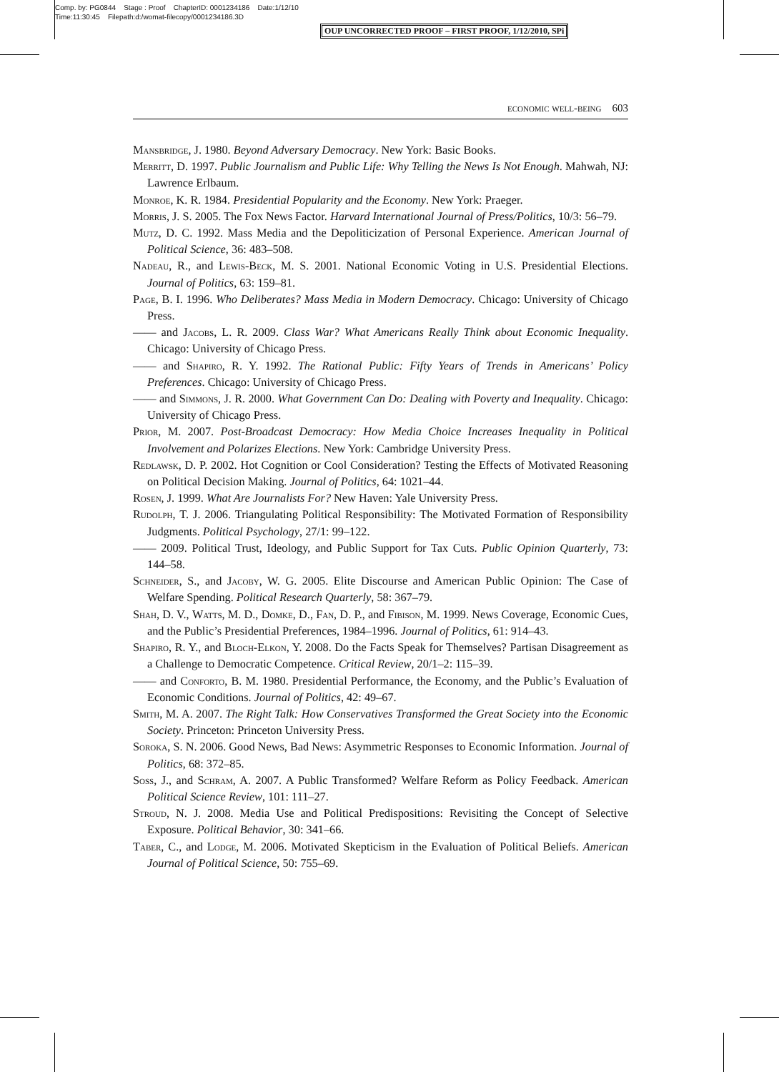Comp. by: PG0844 Stage : Proof ChapterID: 0001234186 Date:1/12/10
Time:11:30:45 Filepath:d:/womat-filecopy/0001234186.3D
OUP UNCORRECTED PROOF – FIRST PROOF, 1/12/2010, SPi
economic well-being 603
Mansbridge, J. 1980. Beyond Adversary Democracy. New York: Basic Books.
Merritt, D. 1997. Public Journalism and Public Life: Why Telling the News Is Not Enough. Mahwah, NJ: Lawrence Erlbaum.
Monroe, K. R. 1984. Presidential Popularity and the Economy. New York: Praeger.
Morris, J. S. 2005. The Fox News Factor. Harvard International Journal of Press/Politics, 10/3: 56–79.
Mutz, D. C. 1992. Mass Media and the Depoliticization of Personal Experience. American Journal of Political Science, 36: 483–508.
Nadeau, R., and Lewis-Beck, M. S. 2001. National Economic Voting in U.S. Presidential Elections. Journal of Politics, 63: 159–81.
Page, B. I. 1996. Who Deliberates? Mass Media in Modern Democracy. Chicago: University of Chicago Press.
—— and Jacobs, L. R. 2009. Class War? What Americans Really Think about Economic Inequality. Chicago: University of Chicago Press.
—— and Shapiro, R. Y. 1992. The Rational Public: Fifty Years of Trends in Americans’ Policy Preferences. Chicago: University of Chicago Press.
—— and Simmons, J. R. 2000. What Government Can Do: Dealing with Poverty and Inequality. Chicago: University of Chicago Press.
Prior, M. 2007. Post-Broadcast Democracy: How Media Choice Increases Inequality in Political Involvement and Polarizes Elections. New York: Cambridge University Press.
Redlawsk, D. P. 2002. Hot Cognition or Cool Consideration? Testing the Effects of Motivated Reasoning on Political Decision Making. Journal of Politics, 64: 1021–44.
Rosen, J. 1999. What Are Journalists For? New Haven: Yale University Press.
Rudolph, T. J. 2006. Triangulating Political Responsibility: The Motivated Formation of Responsibility Judgments. Political Psychology, 27/1: 99–122.
—— 2009. Political Trust, Ideology, and Public Support for Tax Cuts. Public Opinion Quarterly, 73: 144–58.
Schneider, S., and Jacoby, W. G. 2005. Elite Discourse and American Public Opinion: The Case of Welfare Spending. Political Research Quarterly, 58: 367–79.
Shah, D. V., Watts, M. D., Domke, D., Fan, D. P., and Fibison, M. 1999. News Coverage, Economic Cues, and the Public’s Presidential Preferences, 1984–1996. Journal of Politics, 61: 914–43.
Shapiro, R. Y., and Bloch-Elkon, Y. 2008. Do the Facts Speak for Themselves? Partisan Disagreement as a Challenge to Democratic Competence. Critical Review, 20/1–2: 115–39.
—— and Conforto, B. M. 1980. Presidential Performance, the Economy, and the Public’s Evaluation of Economic Conditions. Journal of Politics, 42: 49–67.
Smith, M. A. 2007. The Right Talk: How Conservatives Transformed the Great Society into the Economic Society. Princeton: Princeton University Press.
Soroka, S. N. 2006. Good News, Bad News: Asymmetric Responses to Economic Information. Journal of Politics, 68: 372–85.
Soss, J., and Schram, A. 2007. A Public Transformed? Welfare Reform as Policy Feedback. American Political Science Review, 101: 111–27.
Stroud, N. J. 2008. Media Use and Political Predispositions: Revisiting the Concept of Selective Exposure. Political Behavior, 30: 341–66.
Taber, C., and Lodge, M. 2006. Motivated Skepticism in the Evaluation of Political Beliefs. American Journal of Political Science, 50: 755–69.